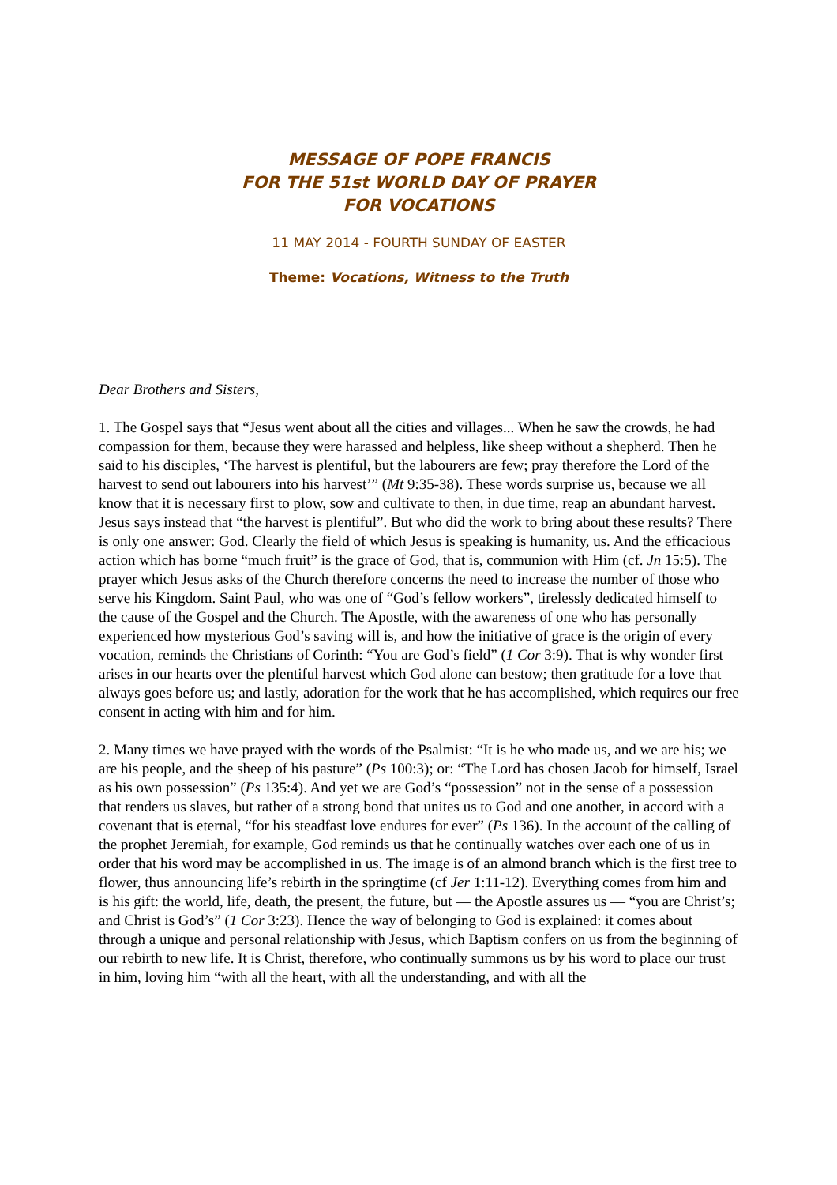MESSAGE OF POPE FRANCIS
FOR THE 51st WORLD DAY OF PRAYER
FOR VOCATIONS
11 MAY 2014 - FOURTH SUNDAY OF EASTER
Theme: Vocations, Witness to the Truth
Dear Brothers and Sisters,
1. The Gospel says that “Jesus went about all the cities and villages... When he saw the crowds, he had compassion for them, because they were harassed and helpless, like sheep without a shepherd. Then he said to his disciples, ‘The harvest is plentiful, but the labourers are few; pray therefore the Lord of the harvest to send out labourers into his harvest’” (Mt 9:35-38). These words surprise us, because we all know that it is necessary first to plow, sow and cultivate to then, in due time, reap an abundant harvest. Jesus says instead that “the harvest is plentiful”. But who did the work to bring about these results? There is only one answer: God. Clearly the field of which Jesus is speaking is humanity, us. And the efficacious action which has borne “much fruit” is the grace of God, that is, communion with Him (cf. Jn 15:5). The prayer which Jesus asks of the Church therefore concerns the need to increase the number of those who serve his Kingdom. Saint Paul, who was one of “God’s fellow workers”, tirelessly dedicated himself to the cause of the Gospel and the Church. The Apostle, with the awareness of one who has personally experienced how mysterious God’s saving will is, and how the initiative of grace is the origin of every vocation, reminds the Christians of Corinth: “You are God’s field” (1 Cor 3:9). That is why wonder first arises in our hearts over the plentiful harvest which God alone can bestow; then gratitude for a love that always goes before us; and lastly, adoration for the work that he has accomplished, which requires our free consent in acting with him and for him.
2. Many times we have prayed with the words of the Psalmist: “It is he who made us, and we are his; we are his people, and the sheep of his pasture” (Ps 100:3); or: “The Lord has chosen Jacob for himself, Israel as his own possession” (Ps 135:4). And yet we are God’s “possession” not in the sense of a possession that renders us slaves, but rather of a strong bond that unites us to God and one another, in accord with a covenant that is eternal, “for his steadfast love endures for ever” (Ps 136). In the account of the calling of the prophet Jeremiah, for example, God reminds us that he continually watches over each one of us in order that his word may be accomplished in us. The image is of an almond branch which is the first tree to flower, thus announcing life’s rebirth in the springtime (cf Jer 1:11-12). Everything comes from him and is his gift: the world, life, death, the present, the future, but — the Apostle assures us — “you are Christ’s; and Christ is God’s” (1 Cor 3:23). Hence the way of belonging to God is explained: it comes about through a unique and personal relationship with Jesus, which Baptism confers on us from the beginning of our rebirth to new life. It is Christ, therefore, who continually summons us by his word to place our trust in him, loving him “with all the heart, with all the understanding, and with all the